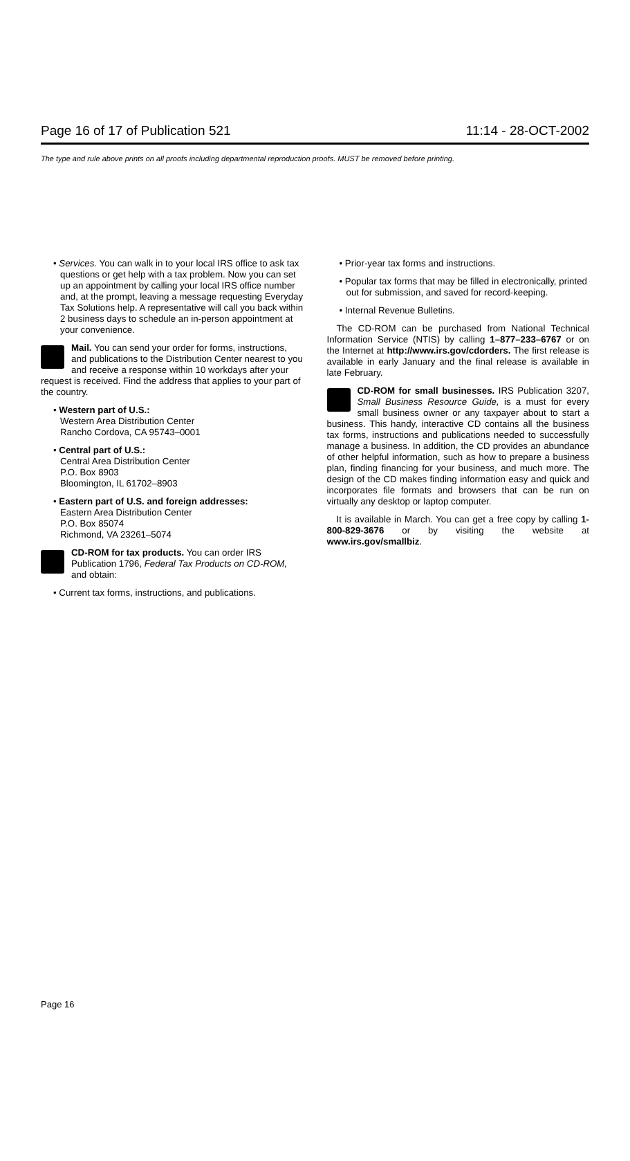Page 16 of 17 of Publication 521 11:14 - 28-OCT-2002
The type and rule above prints on all proofs including departmental reproduction proofs. MUST be removed before printing.
• Services. You can walk in to your local IRS office to ask tax questions or get help with a tax problem. Now you can set up an appointment by calling your local IRS office number and, at the prompt, leaving a message requesting Everyday Tax Solutions help. A representative will call you back within 2 business days to schedule an in-person appointment at your convenience.
Mail. You can send your order for forms, instructions, and publications to the Distribution Center nearest to you and receive a response within 10 workdays after your request is received. Find the address that applies to your part of the country.
• Western part of U.S.:
Western Area Distribution Center
Rancho Cordova, CA 95743–0001
• Central part of U.S.:
Central Area Distribution Center
P.O. Box 8903
Bloomington, IL 61702–8903
• Eastern part of U.S. and foreign addresses:
Eastern Area Distribution Center
P.O. Box 85074
Richmond, VA 23261–5074
CD-ROM for tax products. You can order IRS Publication 1796, Federal Tax Products on CD-ROM, and obtain:
• Current tax forms, instructions, and publications.
• Prior-year tax forms and instructions.
• Popular tax forms that may be filled in electronically, printed out for submission, and saved for record-keeping.
• Internal Revenue Bulletins.
The CD-ROM can be purchased from National Technical Information Service (NTIS) by calling 1–877–233–6767 or on the Internet at http://www.irs.gov/cdorders. The first release is available in early January and the final release is available in late February.
CD-ROM for small businesses. IRS Publication 3207, Small Business Resource Guide, is a must for every small business owner or any taxpayer about to start a business. This handy, interactive CD contains all the business tax forms, instructions and publications needed to successfully manage a business. In addition, the CD provides an abundance of other helpful information, such as how to prepare a business plan, finding financing for your business, and much more. The design of the CD makes finding information easy and quick and incorporates file formats and browsers that can be run on virtually any desktop or laptop computer.
It is available in March. You can get a free copy by calling 1-800-829-3676 or by visiting the website at www.irs.gov/smallbiz.
Page 16